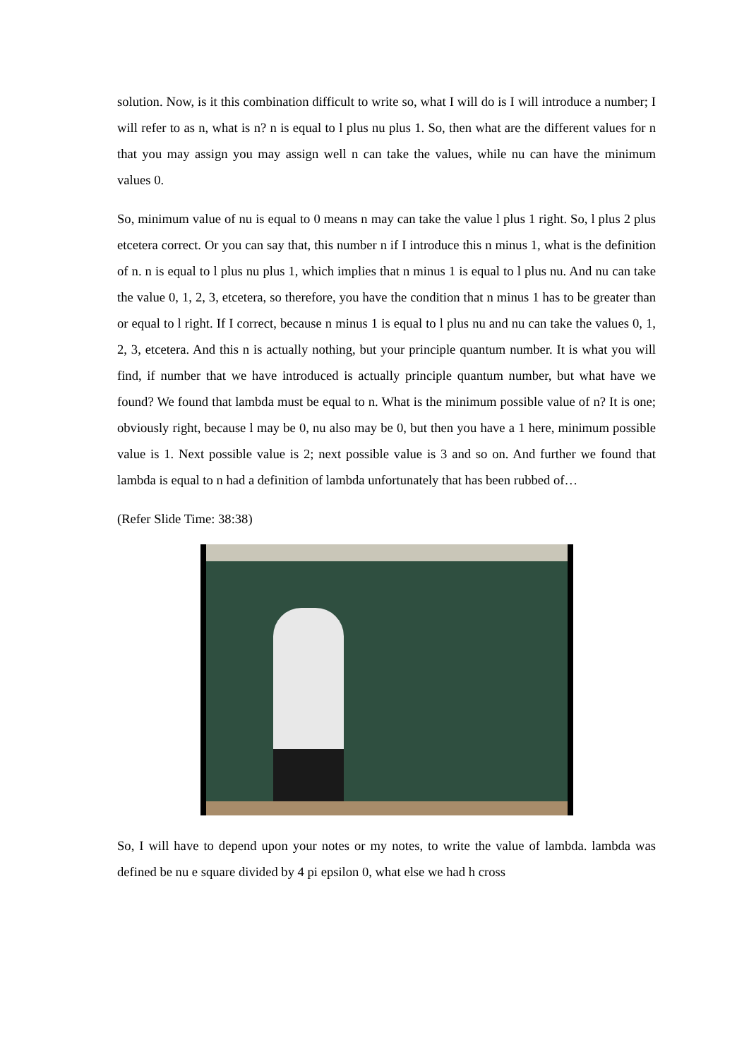solution. Now, is it this combination difficult to write so, what I will do is I will introduce a number; I will refer to as n, what is n? n is equal to l plus nu plus 1. So, then what are the different values for n that you may assign you may assign well n can take the values, while nu can have the minimum values 0.
So, minimum value of nu is equal to 0 means n may can take the value l plus 1 right. So, l plus 2 plus etcetera correct. Or you can say that, this number n if I introduce this n minus 1, what is the definition of n. n is equal to l plus nu plus 1, which implies that n minus 1 is equal to l plus nu. And nu can take the value 0, 1, 2, 3, etcetera, so therefore, you have the condition that n minus 1 has to be greater than or equal to l right. If I correct, because n minus 1 is equal to l plus nu and nu can take the values 0, 1, 2, 3, etcetera. And this n is actually nothing, but your principle quantum number. It is what you will find, if number that we have introduced is actually principle quantum number, but what have we found? We found that lambda must be equal to n. What is the minimum possible value of n? It is one; obviously right, because l may be 0, nu also may be 0, but then you have a 1 here, minimum possible value is 1. Next possible value is 2; next possible value is 3 and so on. And further we found that lambda is equal to n had a definition of lambda unfortunately that has been rubbed of…
(Refer Slide Time: 38:38)
So, I will have to depend upon your notes or my notes, to write the value of lambda. lambda was defined be nu e square divided by 4 pi epsilon 0, what else we had h cross